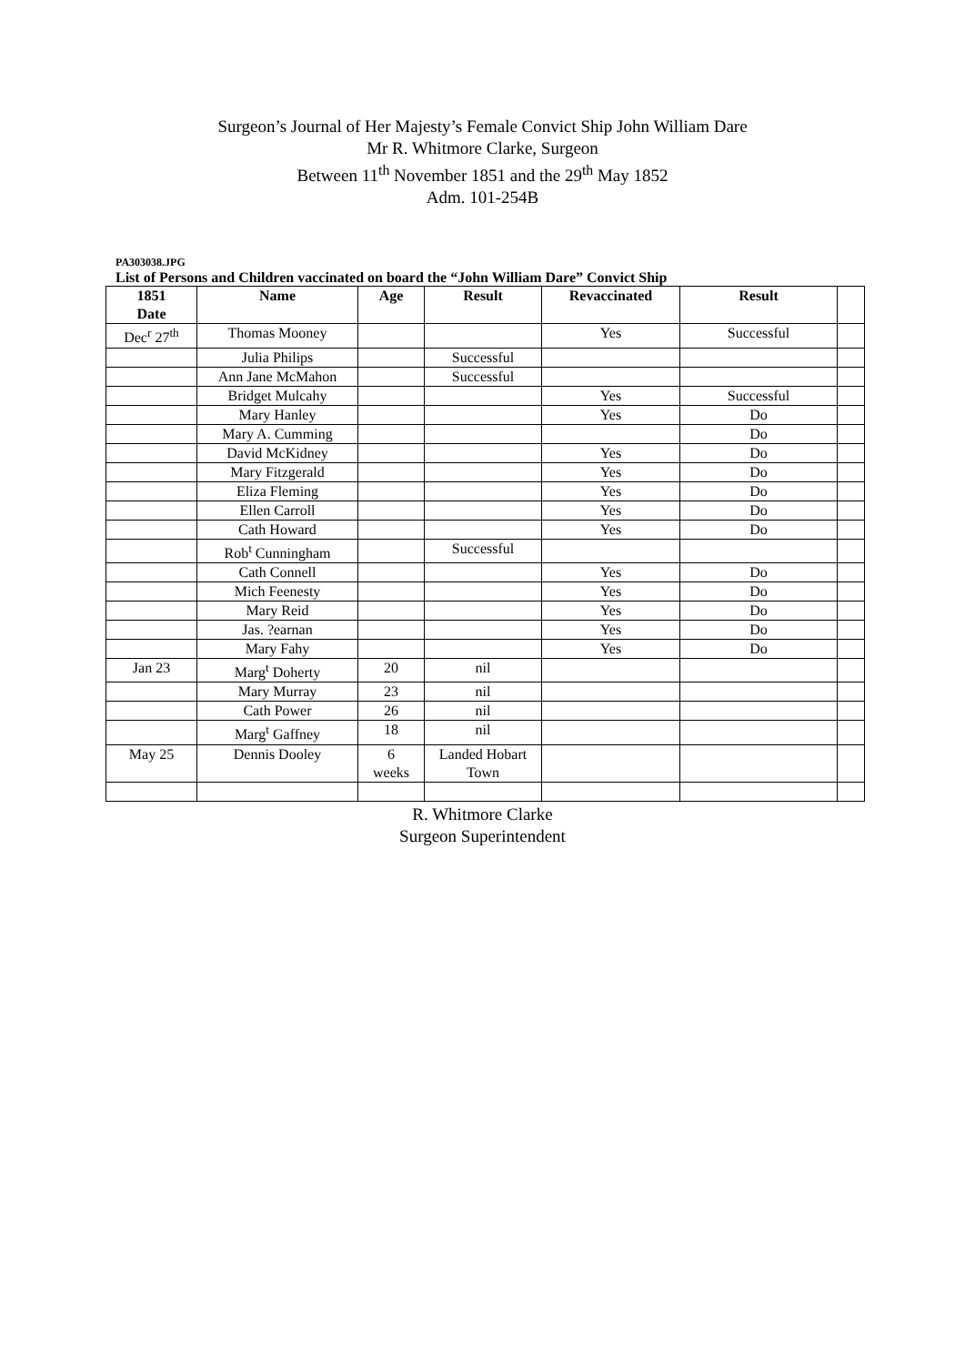Surgeon’s Journal of Her Majesty’s Female Convict Ship John William Dare
Mr R. Whitmore Clarke, Surgeon
Between 11<sup>th</sup> November 1851 and the 29<sup>th</sup> May 1852
Adm. 101-254B
PA303038.JPG
List of Persons and Children vaccinated on board the “John William Dare” Convict Ship
| 1851 Date | Name | Age | Result | Revaccinated | Result | |
| --- | --- | --- | --- | --- | --- | --- |
| Dec<sup>r</sup> 27<sup>th</sup> | Thomas Mooney | | | Yes | Successful | |
| | Julia Philips | | Successful | | | |
| | Ann Jane McMahon | | Successful | | | |
| | Bridget Mulcahy | | | Yes | Successful | |
| | Mary Hanley | | | Yes | Do | |
| | Mary A. Cumming | | | | Do | |
| | David McKidney | | | Yes | Do | |
| | Mary Fitzgerald | | | Yes | Do | |
| | Eliza Fleming | | | Yes | Do | |
| | Ellen Carroll | | | Yes | Do | |
| | Cath Howard | | | Yes | Do | |
| | Rob<sup>t</sup> Cunningham | | Successful | | | |
| | Cath Connell | | | Yes | Do | |
| | Mich Feenesty | | | Yes | Do | |
| | Mary Reid | | | Yes | Do | |
| | Jas. ?earnan | | | Yes | Do | |
| | Mary Fahy | | | Yes | Do | |
| Jan 23 | Marg<sup>t</sup> Doherty | 20 | nil | | | |
| | Mary Murray | 23 | nil | | | |
| | Cath Power | 26 | nil | | | |
| | Marg<sup>t</sup> Gaffney | 18 | nil | | | |
| May 25 | Dennis Dooley | 6 weeks | Landed Hobart Town | | | |
R. Whitmore Clarke
Surgeon Superintendent